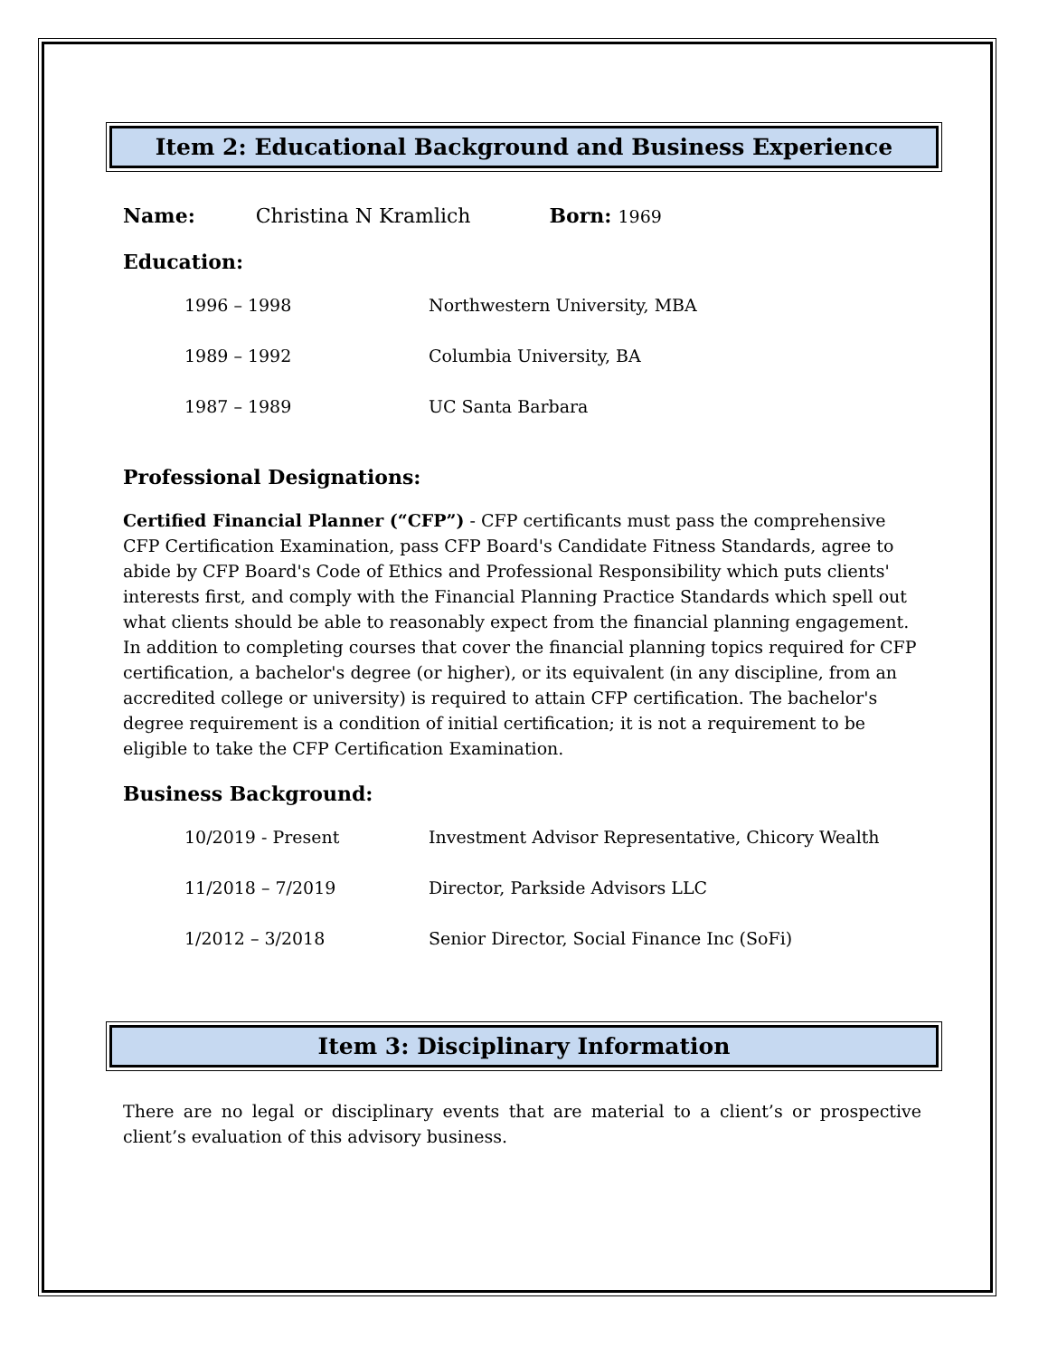Item 2: Educational Background and Business Experience
Name: Christina N Kramlich Born: 1969
Education:
| 1996 – 1998 | Northwestern University, MBA |
| 1989 – 1992 | Columbia University, BA |
| 1987 – 1989 | UC Santa Barbara |
Professional Designations:
Certified Financial Planner (“CFP”) - CFP certificants must pass the comprehensive CFP Certification Examination, pass CFP Board's Candidate Fitness Standards, agree to abide by CFP Board's Code of Ethics and Professional Responsibility which puts clients' interests first, and comply with the Financial Planning Practice Standards which spell out what clients should be able to reasonably expect from the financial planning engagement. In addition to completing courses that cover the financial planning topics required for CFP certification, a bachelor's degree (or higher), or its equivalent (in any discipline, from an accredited college or university) is required to attain CFP certification. The bachelor's degree requirement is a condition of initial certification; it is not a requirement to be eligible to take the CFP Certification Examination.
Business Background:
| 10/2019 - Present | Investment Advisor Representative, Chicory Wealth |
| 11/2018 – 7/2019 | Director, Parkside Advisors LLC |
| 1/2012 – 3/2018 | Senior Director, Social Finance Inc (SoFi) |
Item 3: Disciplinary Information
There are no legal or disciplinary events that are material to a client’s or prospective client’s evaluation of this advisory business.